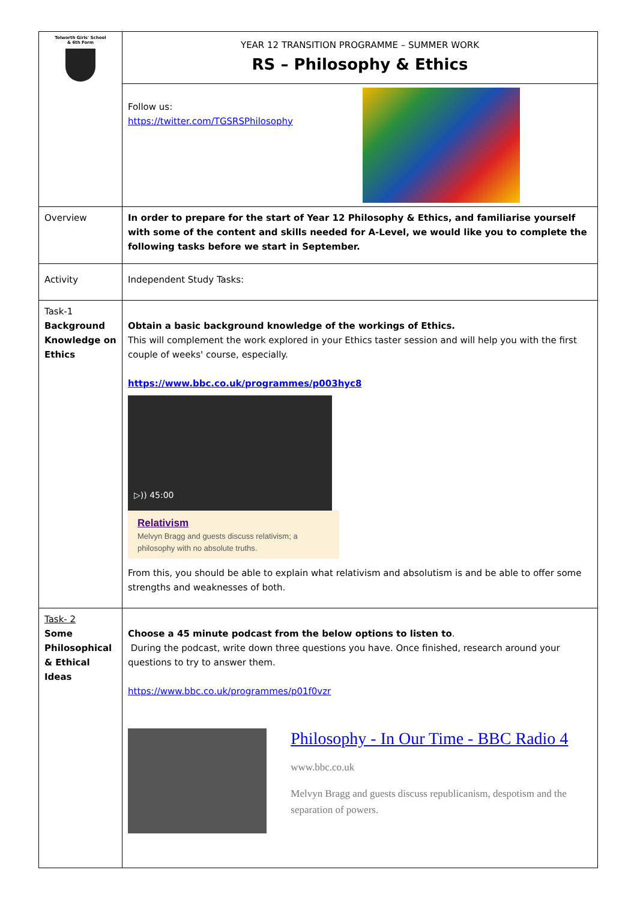| Tolworth Girls' School & 6th Form | YEAR 12 TRANSITION PROGRAMME – SUMMER WORK RS – Philosophy & Ethics |
| | Follow us: https://twitter.com/TGSRSPhilosophy |
| Overview | In order to prepare for the start of Year 12 Philosophy & Ethics, and familiarise yourself with some of the content and skills needed for A-Level, we would like you to complete the following tasks before we start in September. |
| Activity | Independent Study Tasks: |
| Task-1 Background Knowledge on Ethics | Obtain a basic background knowledge of the workings of Ethics. This will complement the work explored in your Ethics taster session and will help you with the first couple of weeks' course, especially. https://www.bbc.co.uk/programmes/p003hyc8 ▷)) 45:00 Relativism Melvyn Bragg and guests discuss relativism; a philosophy with no absolute truths. From this, you should be able to explain what relativism and absolutism is and be able to offer some strengths and weaknesses of both. |
| Task- 2 Some Philosophical & Ethical Ideas | Choose a 45 minute podcast from the below options to listen to . During the podcast, write down three questions you have. Once finished, research around your questions to try to answer them. https://www.bbc.co.uk/programmes/p01f0vzr Philosophy - In Our Time - BBC Radio 4 www.bbc.co.uk Melvyn Bragg and guests discuss republicanism, despotism and the separation of powers. |